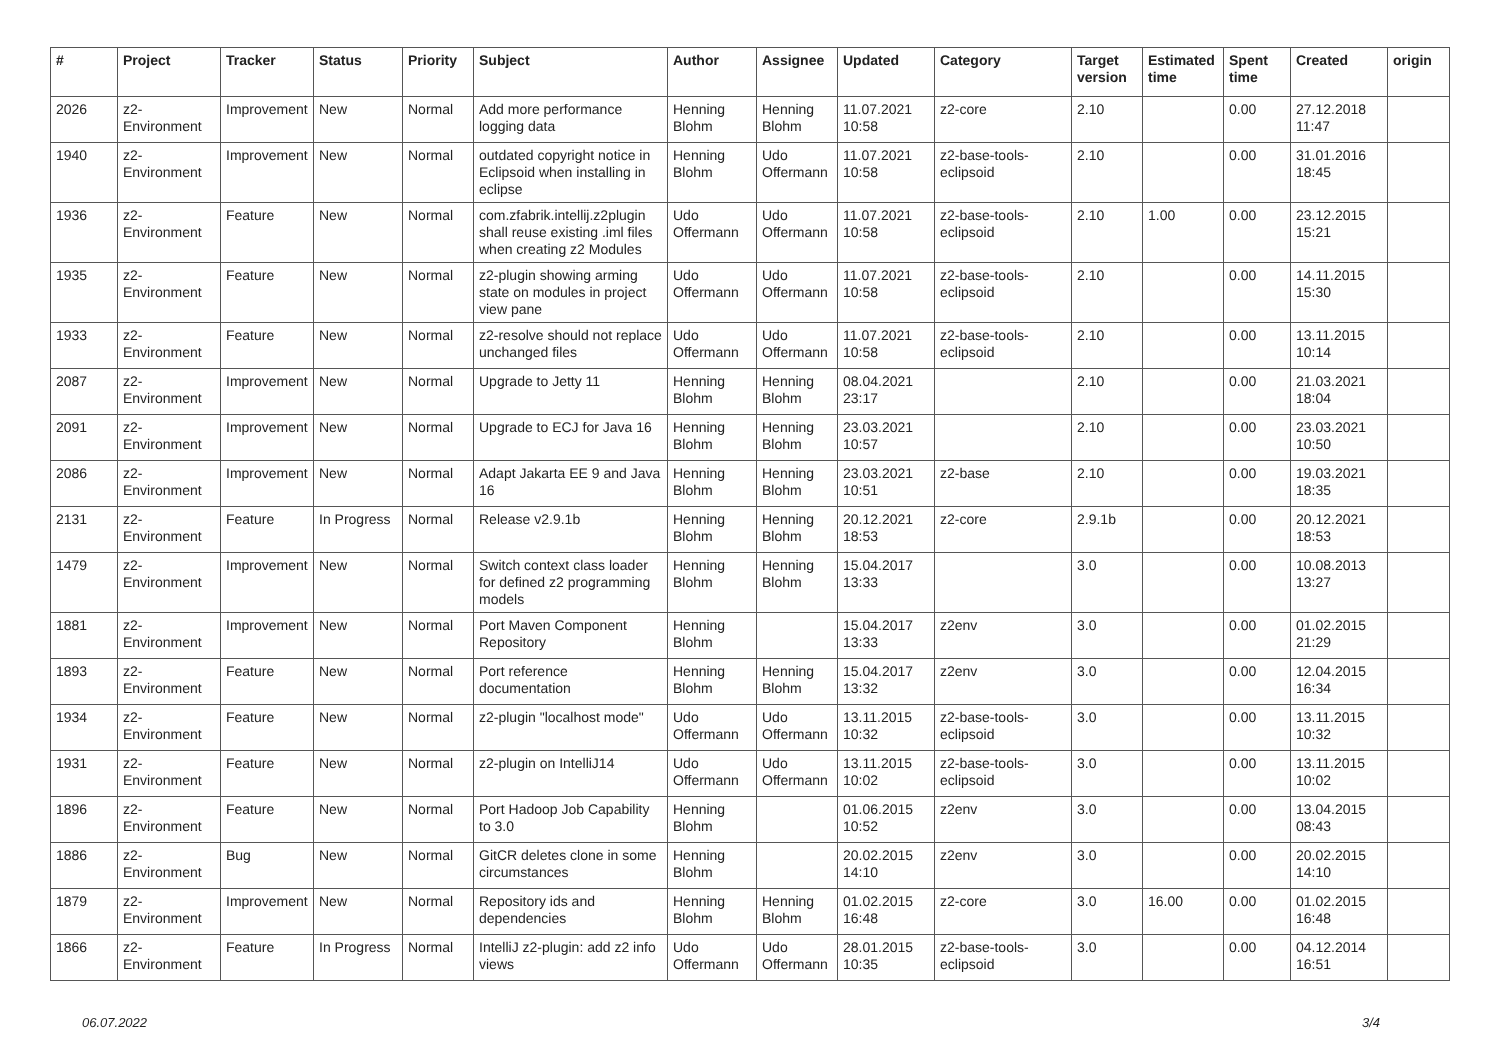| # | Project | Tracker | Status | Priority | Subject | Author | Assignee | Updated | Category | Target version | Estimated time | Spent time | Created | origin |
| --- | --- | --- | --- | --- | --- | --- | --- | --- | --- | --- | --- | --- | --- | --- |
| 2026 | z2-Environment | Improvement | New | Normal | Add more performance logging data | Henning Blohm | Henning Blohm | 11.07.2021 10:58 | z2-core | 2.10 | | 0.00 | 27.12.2018 11:47 | |
| 1940 | z2-Environment | Improvement | New | Normal | outdated copyright notice in Eclipsoid when installing in eclipse | Henning Blohm | Udo Offermann | 11.07.2021 10:58 | z2-base-tools-eclipsoid | 2.10 | | 0.00 | 31.01.2016 18:45 | |
| 1936 | z2-Environment | Feature | New | Normal | com.zfabrik.intellij.z2plugin shall reuse existing .iml files when creating z2 Modules | Udo Offermann | Udo Offermann | 11.07.2021 10:58 | z2-base-tools-eclipsoid | 2.10 | 1.00 | 0.00 | 23.12.2015 15:21 | |
| 1935 | z2-Environment | Feature | New | Normal | z2-plugin showing arming state on modules in project view pane | Udo Offermann | Udo Offermann | 11.07.2021 10:58 | z2-base-tools-eclipsoid | 2.10 | | 0.00 | 14.11.2015 15:30 | |
| 1933 | z2-Environment | Feature | New | Normal | z2-resolve should not replace unchanged files | Udo Offermann | Udo Offermann | 11.07.2021 10:58 | z2-base-tools-eclipsoid | 2.10 | | 0.00 | 13.11.2015 10:14 | |
| 2087 | z2-Environment | Improvement | New | Normal | Upgrade to Jetty 11 | Henning Blohm | Henning Blohm | 08.04.2021 23:17 | | 2.10 | | 0.00 | 21.03.2021 18:04 | |
| 2091 | z2-Environment | Improvement | New | Normal | Upgrade to ECJ for Java 16 | Henning Blohm | Henning Blohm | 23.03.2021 10:57 | | 2.10 | | 0.00 | 23.03.2021 10:50 | |
| 2086 | z2-Environment | Improvement | New | Normal | Adapt Jakarta EE 9 and Java 16 | Henning Blohm | Henning Blohm | 23.03.2021 10:51 | z2-base | 2.10 | | 0.00 | 19.03.2021 18:35 | |
| 2131 | z2-Environment | Feature | In Progress | Normal | Release v2.9.1b | Henning Blohm | Henning Blohm | 20.12.2021 18:53 | z2-core | 2.9.1b | | 0.00 | 20.12.2021 18:53 | |
| 1479 | z2-Environment | Improvement | New | Normal | Switch context class loader for defined z2 programming models | Henning Blohm | Henning Blohm | 15.04.2017 13:33 | | 3.0 | | 0.00 | 10.08.2013 13:27 | |
| 1881 | z2-Environment | Improvement | New | Normal | Port Maven Component Repository | Henning Blohm | | 15.04.2017 13:33 | z2env | 3.0 | | 0.00 | 01.02.2015 21:29 | |
| 1893 | z2-Environment | Feature | New | Normal | Port reference documentation | Henning Blohm | Henning Blohm | 15.04.2017 13:32 | z2env | 3.0 | | 0.00 | 12.04.2015 16:34 | |
| 1934 | z2-Environment | Feature | New | Normal | z2-plugin "localhost mode" | Udo Offermann | Udo Offermann | 13.11.2015 10:32 | z2-base-tools-eclipsoid | 3.0 | | 0.00 | 13.11.2015 10:32 | |
| 1931 | z2-Environment | Feature | New | Normal | z2-plugin on IntelliJ14 | Udo Offermann | Udo Offermann | 13.11.2015 10:02 | z2-base-tools-eclipsoid | 3.0 | | 0.00 | 13.11.2015 10:02 | |
| 1896 | z2-Environment | Feature | New | Normal | Port Hadoop Job Capability to 3.0 | Henning Blohm | | 01.06.2015 10:52 | z2env | 3.0 | | 0.00 | 13.04.2015 08:43 | |
| 1886 | z2-Environment | Bug | New | Normal | GitCR deletes clone in some circumstances | Henning Blohm | | 20.02.2015 14:10 | z2env | 3.0 | | 0.00 | 20.02.2015 14:10 | |
| 1879 | z2-Environment | Improvement | New | Normal | Repository ids and dependencies | Henning Blohm | Henning Blohm | 01.02.2015 16:48 | z2-core | 3.0 | 16.00 | 0.00 | 01.02.2015 16:48 | |
| 1866 | z2-Environment | Feature | In Progress | Normal | IntelliJ z2-plugin: add z2 info views | Udo Offermann | Udo Offermann | 28.01.2015 10:35 | z2-base-tools-eclipsoid | 3.0 | | 0.00 | 04.12.2014 16:51 | |
06.07.2022 3/4